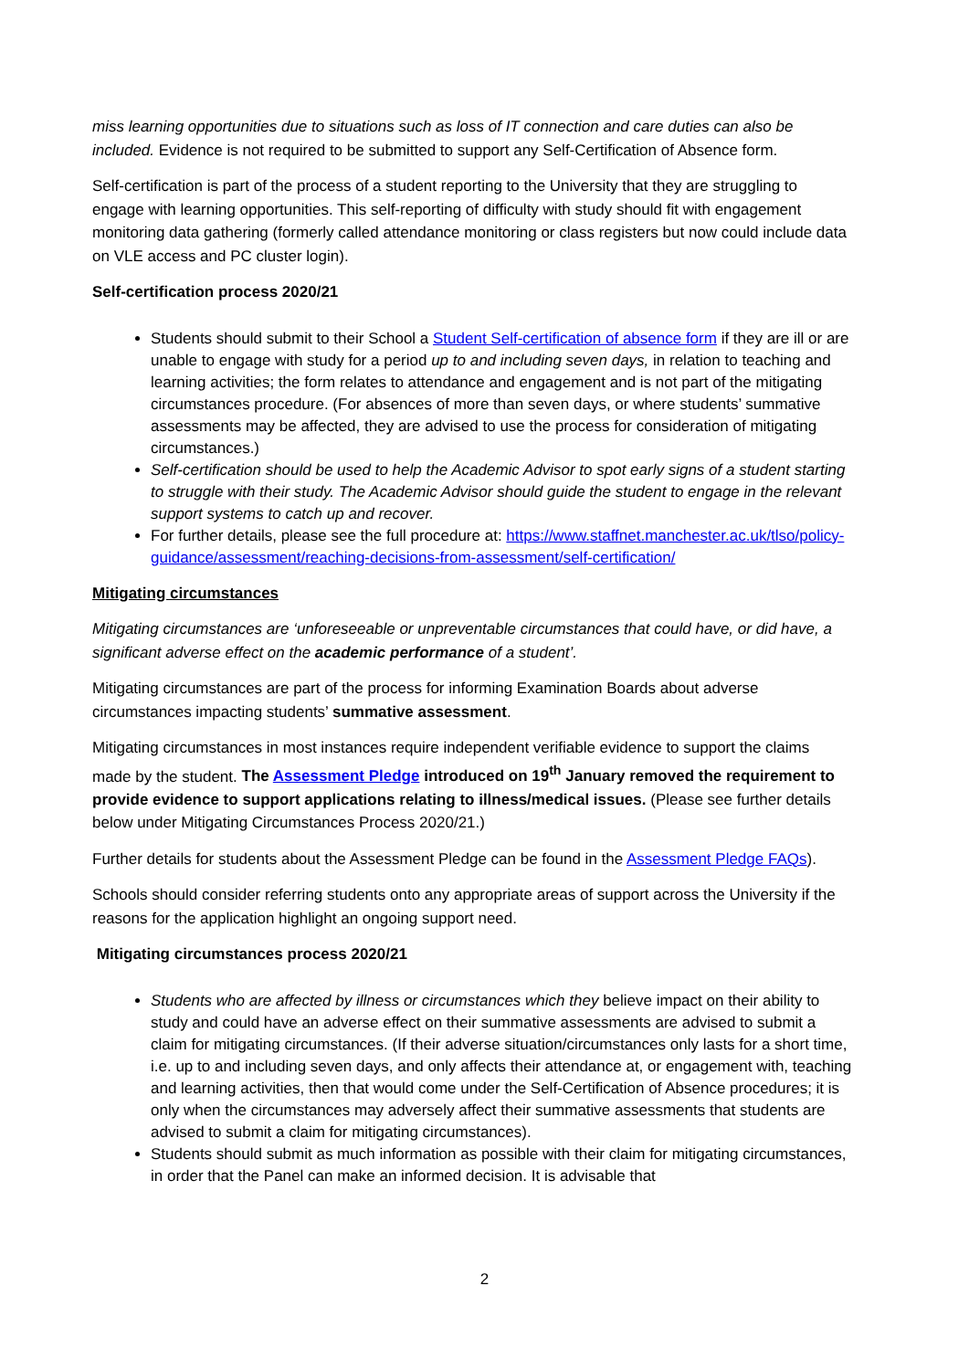miss learning opportunities due to situations such as loss of IT connection and care duties can also be included. Evidence is not required to be submitted to support any Self-Certification of Absence form.
Self-certification is part of the process of a student reporting to the University that they are struggling to engage with learning opportunities. This self-reporting of difficulty with study should fit with engagement monitoring data gathering (formerly called attendance monitoring or class registers but now could include data on VLE access and PC cluster login).
Self-certification process 2020/21
Students should submit to their School a Student Self-certification of absence form if they are ill or are unable to engage with study for a period up to and including seven days, in relation to teaching and learning activities; the form relates to attendance and engagement and is not part of the mitigating circumstances procedure. (For absences of more than seven days, or where students’ summative assessments may be affected, they are advised to use the process for consideration of mitigating circumstances.)
Self-certification should be used to help the Academic Advisor to spot early signs of a student starting to struggle with their study. The Academic Advisor should guide the student to engage in the relevant support systems to catch up and recover.
For further details, please see the full procedure at: https://www.staffnet.manchester.ac.uk/tlso/policy-guidance/assessment/reaching-decisions-from-assessment/self-certification/
Mitigating circumstances
Mitigating circumstances are ‘unforeseeable or unpreventable circumstances that could have, or did have, a significant adverse effect on the academic performance of a student’.
Mitigating circumstances are part of the process for informing Examination Boards about adverse circumstances impacting students’ summative assessment.
Mitigating circumstances in most instances require independent verifiable evidence to support the claims made by the student. The Assessment Pledge introduced on 19<sup>th</sup> January removed the requirement to provide evidence to support applications relating to illness/medical issues. (Please see further details below under Mitigating Circumstances Process 2020/21.)
Further details for students about the Assessment Pledge can be found in the Assessment Pledge FAQs).
Schools should consider referring students onto any appropriate areas of support across the University if the reasons for the application highlight an ongoing support need.
Mitigating circumstances process 2020/21
Students who are affected by illness or circumstances which they believe impact on their ability to study and could have an adverse effect on their summative assessments are advised to submit a claim for mitigating circumstances. (If their adverse situation/circumstances only lasts for a short time, i.e. up to and including seven days, and only affects their attendance at, or engagement with, teaching and learning activities, then that would come under the Self-Certification of Absence procedures; it is only when the circumstances may adversely affect their summative assessments that students are advised to submit a claim for mitigating circumstances).
Students should submit as much information as possible with their claim for mitigating circumstances, in order that the Panel can make an informed decision. It is advisable that
2